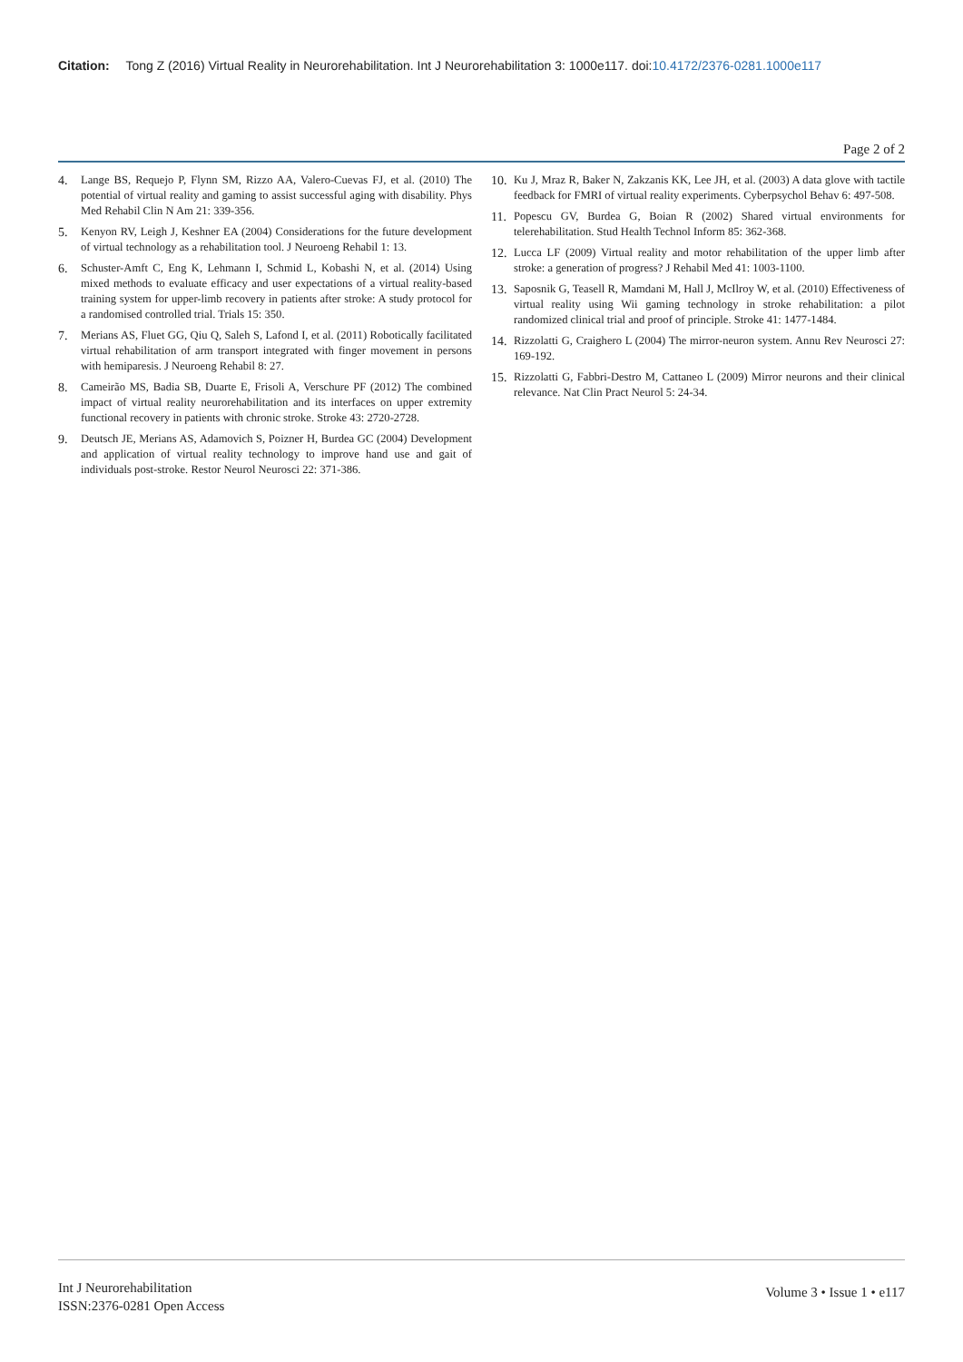Citation: Tong Z (2016) Virtual Reality in Neurorehabilitation. Int J Neurorehabilitation 3: 1000e117. doi:10.4172/2376-0281.1000e117
Page 2 of 2
4. Lange BS, Requejo P, Flynn SM, Rizzo AA, Valero-Cuevas FJ, et al. (2010) The potential of virtual reality and gaming to assist successful aging with disability. Phys Med Rehabil Clin N Am 21: 339-356.
5. Kenyon RV, Leigh J, Keshner EA (2004) Considerations for the future development of virtual technology as a rehabilitation tool. J Neuroeng Rehabil 1: 13.
6. Schuster-Amft C, Eng K, Lehmann I, Schmid L, Kobashi N, et al. (2014) Using mixed methods to evaluate efficacy and user expectations of a virtual reality-based training system for upper-limb recovery in patients after stroke: A study protocol for a randomised controlled trial. Trials 15: 350.
7. Merians AS, Fluet GG, Qiu Q, Saleh S, Lafond I, et al. (2011) Robotically facilitated virtual rehabilitation of arm transport integrated with finger movement in persons with hemiparesis. J Neuroeng Rehabil 8: 27.
8. Cameirão MS, Badia SB, Duarte E, Frisoli A, Verschure PF (2012) The combined impact of virtual reality neurorehabilitation and its interfaces on upper extremity functional recovery in patients with chronic stroke. Stroke 43: 2720-2728.
9. Deutsch JE, Merians AS, Adamovich S, Poizner H, Burdea GC (2004) Development and application of virtual reality technology to improve hand use and gait of individuals post-stroke. Restor Neurol Neurosci 22: 371-386.
10.
Ku J, Mraz R, Baker N, Zakzanis KK, Lee JH, et al. (2003) A data glove with tactile feedback for FMRI of virtual reality experiments. Cyberpsychol Behav 6: 497-508.
11.
Popescu GV, Burdea G, Boian R (2002) Shared virtual environments for telerehabilitation. Stud Health Technol Inform 85: 362-368.
12.
Lucca LF (2009) Virtual reality and motor rehabilitation of the upper limb after stroke: a generation of progress? J Rehabil Med 41: 1003-1100.
13.
Saposnik G, Teasell R, Mamdani M, Hall J, McIlroy W, et al. (2010) Effectiveness of virtual reality using Wii gaming technology in stroke rehabilitation: a pilot randomized clinical trial and proof of principle. Stroke 41: 1477-1484.
14.
Rizzolatti G, Craighero L (2004) The mirror-neuron system. Annu Rev Neurosci 27: 169-192.
15.
Rizzolatti G, Fabbri-Destro M, Cattaneo L (2009) Mirror neurons and their clinical relevance. Nat Clin Pract Neurol 5: 24-34.
Int J Neurorehabilitation
ISSN:2376-0281 Open Access
Volume 3 • Issue 1 • e117